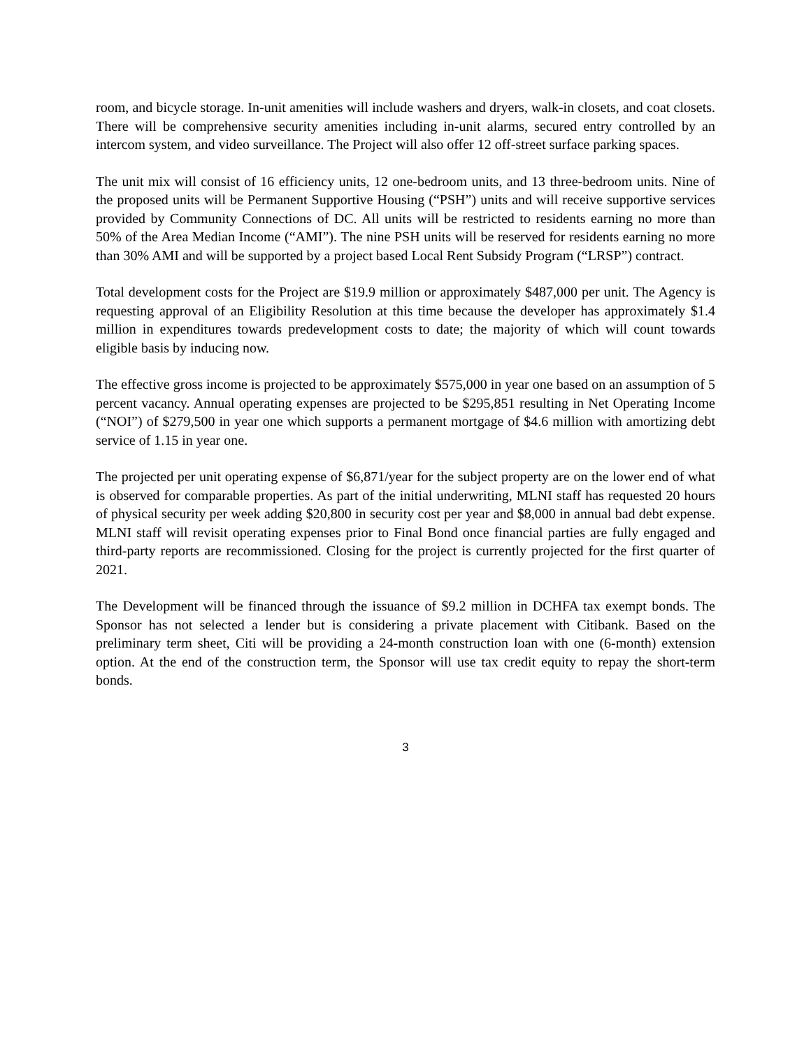room, and bicycle storage. In-unit amenities will include washers and dryers, walk-in closets, and coat closets. There will be comprehensive security amenities including in-unit alarms, secured entry controlled by an intercom system, and video surveillance. The Project will also offer 12 off-street surface parking spaces.
The unit mix will consist of 16 efficiency units, 12 one-bedroom units, and 13 three-bedroom units. Nine of the proposed units will be Permanent Supportive Housing (“PSH”) units and will receive supportive services provided by Community Connections of DC. All units will be restricted to residents earning no more than 50% of the Area Median Income (“AMI”). The nine PSH units will be reserved for residents earning no more than 30% AMI and will be supported by a project based Local Rent Subsidy Program (“LRSP”) contract.
Total development costs for the Project are $19.9 million or approximately $487,000 per unit. The Agency is requesting approval of an Eligibility Resolution at this time because the developer has approximately $1.4 million in expenditures towards predevelopment costs to date; the majority of which will count towards eligible basis by inducing now.
The effective gross income is projected to be approximately $575,000 in year one based on an assumption of 5 percent vacancy. Annual operating expenses are projected to be $295,851 resulting in Net Operating Income (“NOI”) of $279,500 in year one which supports a permanent mortgage of $4.6 million with amortizing debt service of 1.15 in year one.
The projected per unit operating expense of $6,871/year for the subject property are on the lower end of what is observed for comparable properties. As part of the initial underwriting, MLNI staff has requested 20 hours of physical security per week adding $20,800 in security cost per year and $8,000 in annual bad debt expense. MLNI staff will revisit operating expenses prior to Final Bond once financial parties are fully engaged and third-party reports are recommissioned. Closing for the project is currently projected for the first quarter of 2021.
The Development will be financed through the issuance of $9.2 million in DCHFA tax exempt bonds. The Sponsor has not selected a lender but is considering a private placement with Citibank. Based on the preliminary term sheet, Citi will be providing a 24-month construction loan with one (6-month) extension option. At the end of the construction term, the Sponsor will use tax credit equity to repay the short-term bonds.
3